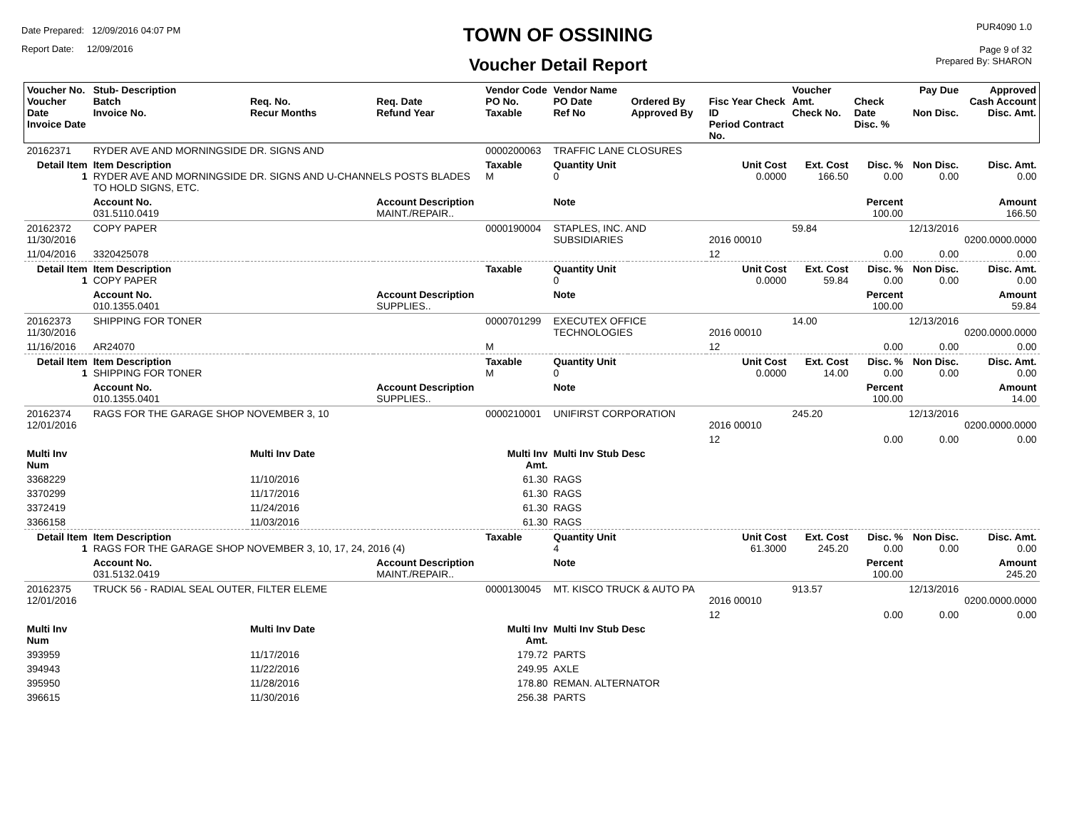Date Prepared: 12/09/2016 04:07 PM
Report Date: 12/09/2016
TOWN OF OSSINING
Voucher Detail Report
PUR4090 1.0
Page 9 of 32
Prepared By: SHARON
| Voucher No. Voucher Date Invoice Date | Stub- Description Batch Invoice No. | Req. No. Recur Months | Req. Date Refund Year | Vendor Code PO No. Taxable | Vendor Name PO Date Ref No | Ordered By Approved By | Fisc Year Check ID Period Contract No. | Voucher Amt. Check No. | Check Date Disc. % | Pay Due Non Disc. | Approved Cash Account Disc. Amt. |
| --- | --- | --- | --- | --- | --- | --- | --- | --- | --- | --- | --- |
| 20162371 | RYDER AVE AND MORNINGSIDE DR. SIGNS AND | | | 0000200063 | TRAFFIC LANE CLOSURES | | | | | | |
| Detail Item 1 | Item Description RYDER AVE AND MORNINGSIDE DR. SIGNS AND U-CHANNELS POSTS BLADES TO HOLD SIGNS, ETC. | | | Taxable M | Quantity Unit 0 | | Unit Cost 0.0000 | Ext. Cost 166.50 | Disc. % 0.00 | Non Disc. 0.00 | Disc. Amt. 0.00 |
| | Account No. 031.5110.0419 | | Account Description MAINT./REPAIR.. | | Note | | | | Percent 100.00 | | Amount 166.50 |
| 20162372 11/30/2016 | COPY PAPER | | | 0000190004 | STAPLES, INC. AND SUBSIDIARIES | | 2016 00010 | 59.84 | | 12/13/2016 | 0200.0000.0000 |
| 11/04/2016 | 3320425078 | | | | | | 12 | | 0.00 | 0.00 | 0.00 |
| Detail Item 1 | Item Description COPY PAPER | | | Taxable | Quantity Unit 0 | | Unit Cost 0.0000 | Ext. Cost 59.84 | Disc. % 0.00 | Non Disc. 0.00 | Disc. Amt. 0.00 |
| | Account No. 010.1355.0401 | | Account Description SUPPLIES.. | | Note | | | | Percent 100.00 | | Amount 59.84 |
| 20162373 11/30/2016 | SHIPPING FOR TONER | | | 0000701299 | EXECUTEX OFFICE TECHNOLOGIES | | 2016 00010 | 14.00 | | 12/13/2016 | 0200.0000.0000 |
| 11/16/2016 | AR24070 | | | M | | | 12 | | 0.00 | 0.00 | 0.00 |
| Detail Item 1 | Item Description SHIPPING FOR TONER | | | Taxable M | Quantity Unit 0 | | Unit Cost 0.0000 | Ext. Cost 14.00 | Disc. % 0.00 | Non Disc. 0.00 | Disc. Amt. 0.00 |
| | Account No. 010.1355.0401 | | Account Description SUPPLIES.. | | Note | | | | Percent 100.00 | | Amount 14.00 |
| 20162374 12/01/2016 | RAGS FOR THE GARAGE SHOP NOVEMBER 3, 10 | | | 0000210001 | UNIFIRST CORPORATION | | 2016 00010 | 245.20 | | 12/13/2016 | 0200.0000.0000 |
| | | | | | | | 12 | | 0.00 | 0.00 | 0.00 |
| Multi Inv Num | | Multi Inv Date | | Multi Inv Amt. | Multi Inv Stub Desc | | | | | | |
| 3368229 | | 11/10/2016 | | 61.30 | RAGS | | | | | | |
| 3370299 | | 11/17/2016 | | 61.30 | RAGS | | | | | | |
| 3372419 | | 11/24/2016 | | 61.30 | RAGS | | | | | | |
| 3366158 | | 11/03/2016 | | 61.30 | RAGS | | | | | | |
| Detail Item 1 | Item Description RAGS FOR THE GARAGE SHOP NOVEMBER 3, 10, 17, 24, 2016 (4) | | | Taxable | Quantity Unit 4 | | Unit Cost 61.3000 | Ext. Cost 245.20 | Disc. % 0.00 | Non Disc. 0.00 | Disc. Amt. 0.00 |
| | Account No. 031.5132.0419 | | Account Description MAINT./REPAIR.. | | Note | | | | Percent 100.00 | | Amount 245.20 |
| 20162375 12/01/2016 | TRUCK 56 - RADIAL SEAL OUTER, FILTER ELEME | | | 0000130045 | MT. KISCO TRUCK & AUTO PA | | 2016 00010 | 913.57 | | 12/13/2016 | 0200.0000.0000 |
| | | | | | | | 12 | | 0.00 | 0.00 | 0.00 |
| Multi Inv Num | | Multi Inv Date | | Multi Inv Amt. | Multi Inv Stub Desc | | | | | | |
| 393959 | | 11/17/2016 | | 179.72 | PARTS | | | | | | |
| 394943 | | 11/22/2016 | | 249.95 | AXLE | | | | | | |
| 395950 | | 11/28/2016 | | 178.80 | REMAN. ALTERNATOR | | | | | | |
| 396615 | | 11/30/2016 | | 256.38 | PARTS | | | | | | |